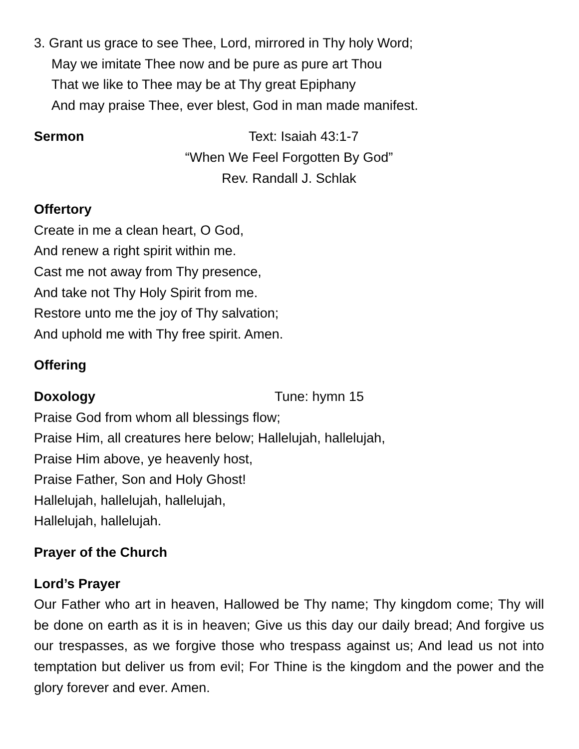3. Grant us grace to see Thee, Lord, mirrored in Thy holy Word;
May we imitate Thee now and be pure as pure art Thou
That we like to Thee may be at Thy great Epiphany
And may praise Thee, ever blest, God in man made manifest.
Sermon Text: Isaiah 43:1-7
“When We Feel Forgotten By God”
Rev. Randall J. Schlak
Offertory
Create in me a clean heart, O God,
And renew a right spirit within me.
Cast me not away from Thy presence,
And take not Thy Holy Spirit from me.
Restore unto me the joy of Thy salvation;
And uphold me with Thy free spirit. Amen.
Offering
Doxology Tune: hymn 15
Praise God from whom all blessings flow;
Praise Him, all creatures here below; Hallelujah, hallelujah,
Praise Him above, ye heavenly host,
Praise Father, Son and Holy Ghost!
Hallelujah, hallelujah, hallelujah,
Hallelujah, hallelujah.
Prayer of the Church
Lord’s Prayer
Our Father who art in heaven, Hallowed be Thy name; Thy kingdom come; Thy will be done on earth as it is in heaven; Give us this day our daily bread; And forgive us our trespasses, as we forgive those who trespass against us; And lead us not into temptation but deliver us from evil; For Thine is the kingdom and the power and the glory forever and ever. Amen.